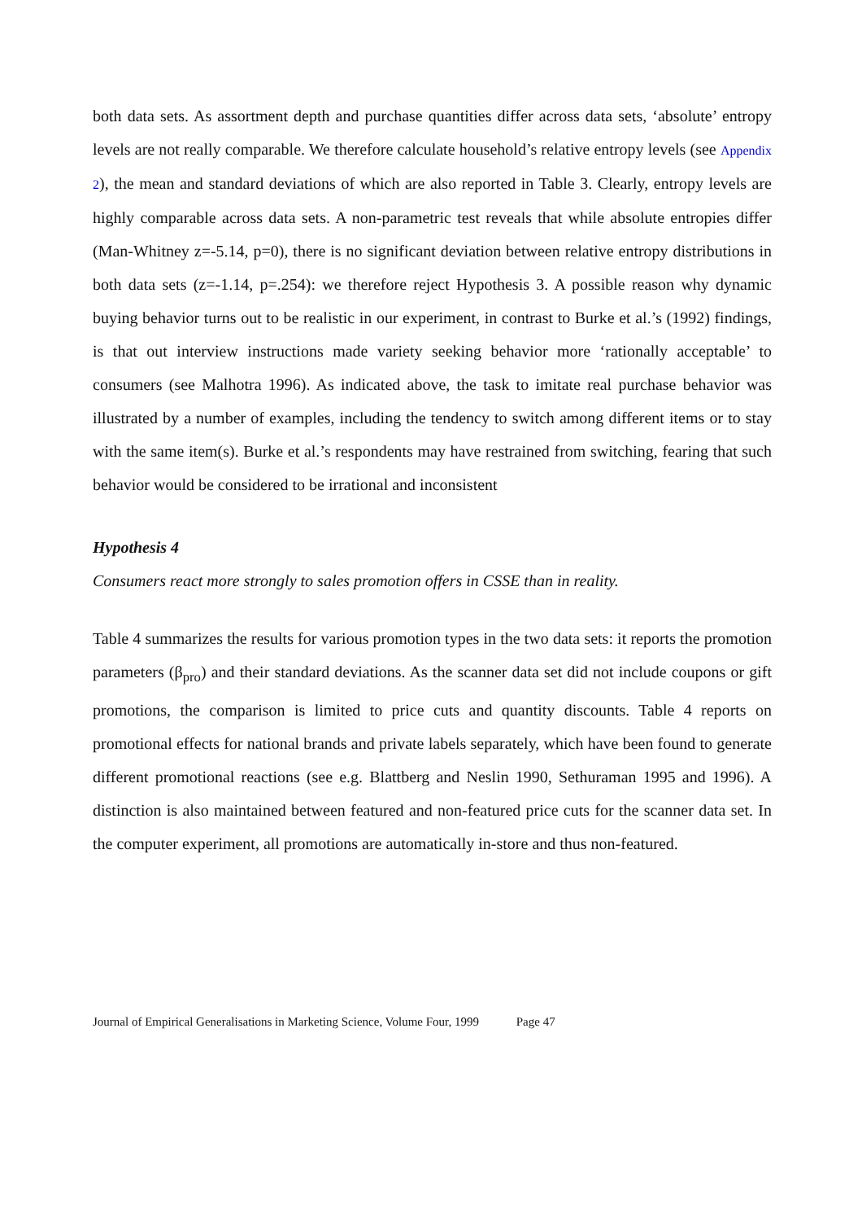both data sets. As assortment depth and purchase quantities differ across data sets, ‘absolute’ entropy levels are not really comparable. We therefore calculate household’s relative entropy levels (see Appendix 2), the mean and standard deviations of which are also reported in Table 3. Clearly, entropy levels are highly comparable across data sets. A non-parametric test reveals that while absolute entropies differ (Man-Whitney z=-5.14, p=0), there is no significant deviation between relative entropy distributions in both data sets (z=-1.14, p=.254): we therefore reject Hypothesis 3. A possible reason why dynamic buying behavior turns out to be realistic in our experiment, in contrast to Burke et al.’s (1992) findings, is that out interview instructions made variety seeking behavior more ‘rationally acceptable’ to consumers (see Malhotra 1996). As indicated above, the task to imitate real purchase behavior was illustrated by a number of examples, including the tendency to switch among different items or to stay with the same item(s). Burke et al.’s respondents may have restrained from switching, fearing that such behavior would be considered to be irrational and inconsistent
Hypothesis 4
Consumers react more strongly to sales promotion offers in CSSE than in reality.
Table 4 summarizes the results for various promotion types in the two data sets: it reports the promotion parameters (β<sub>pro</sub>) and their standard deviations. As the scanner data set did not include coupons or gift promotions, the comparison is limited to price cuts and quantity discounts. Table 4 reports on promotional effects for national brands and private labels separately, which have been found to generate different promotional reactions (see e.g. Blattberg and Neslin 1990, Sethuraman 1995 and 1996). A distinction is also maintained between featured and non-featured price cuts for the scanner data set. In the computer experiment, all promotions are automatically in-store and thus non-featured.
Journal of Empirical Generalisations in Marketing Science, Volume Four, 1999 Page 47